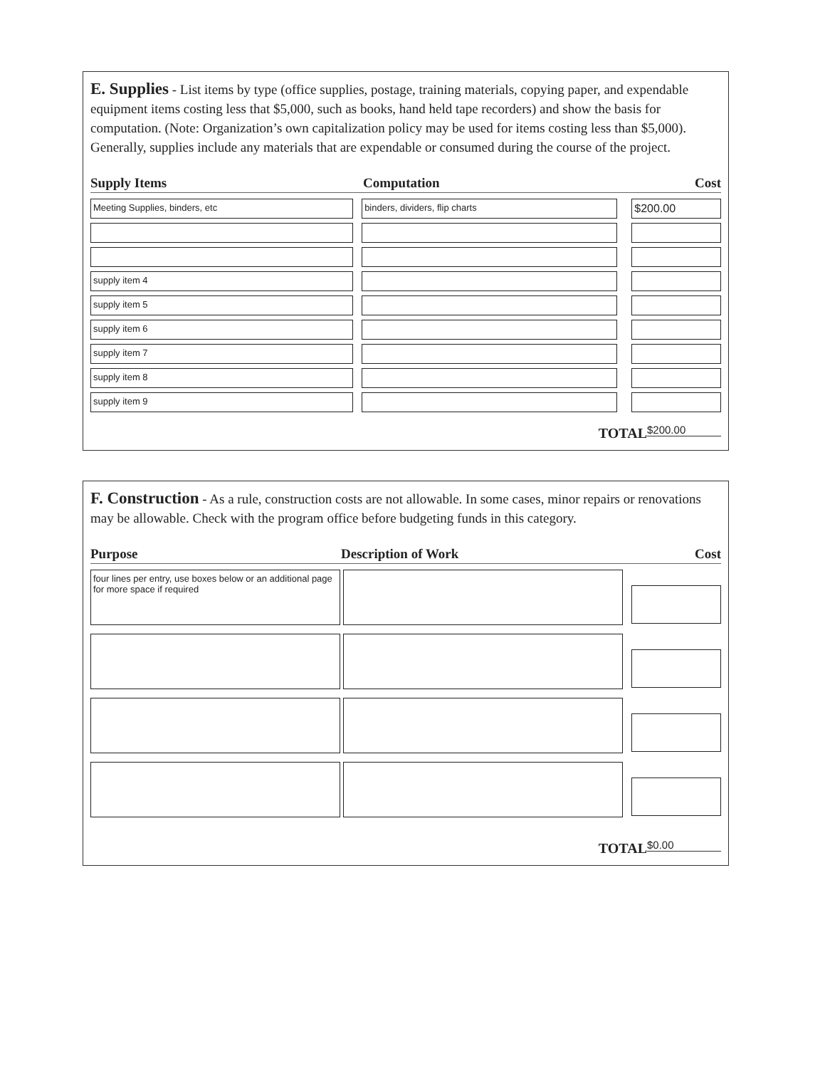E. Supplies - List items by type (office supplies, postage, training materials, copying paper, and expendable equipment items costing less that $5,000, such as books, hand held tape recorders) and show the basis for computation. (Note: Organization’s own capitalization policy may be used for items costing less than $5,000). Generally, supplies include any materials that are expendable or consumed during the course of the project.
Supply Items Computation Cost
Meeting Supplies, binders, etc binders, dividers, flip charts
$200.00
supply item 4
supply item 5
supply item 6
supply item 7
supply item 8
supply item 9
TOTAL $200.00
F. Construction - As a rule, construction costs are not allowable. In some cases, minor repairs or renovations may be allowable. Check with the program office before budgeting funds in this category.
Purpose Description of Work Cost
four lines per entry, use boxes below or an additional page for more space if required
TOTAL $0.00